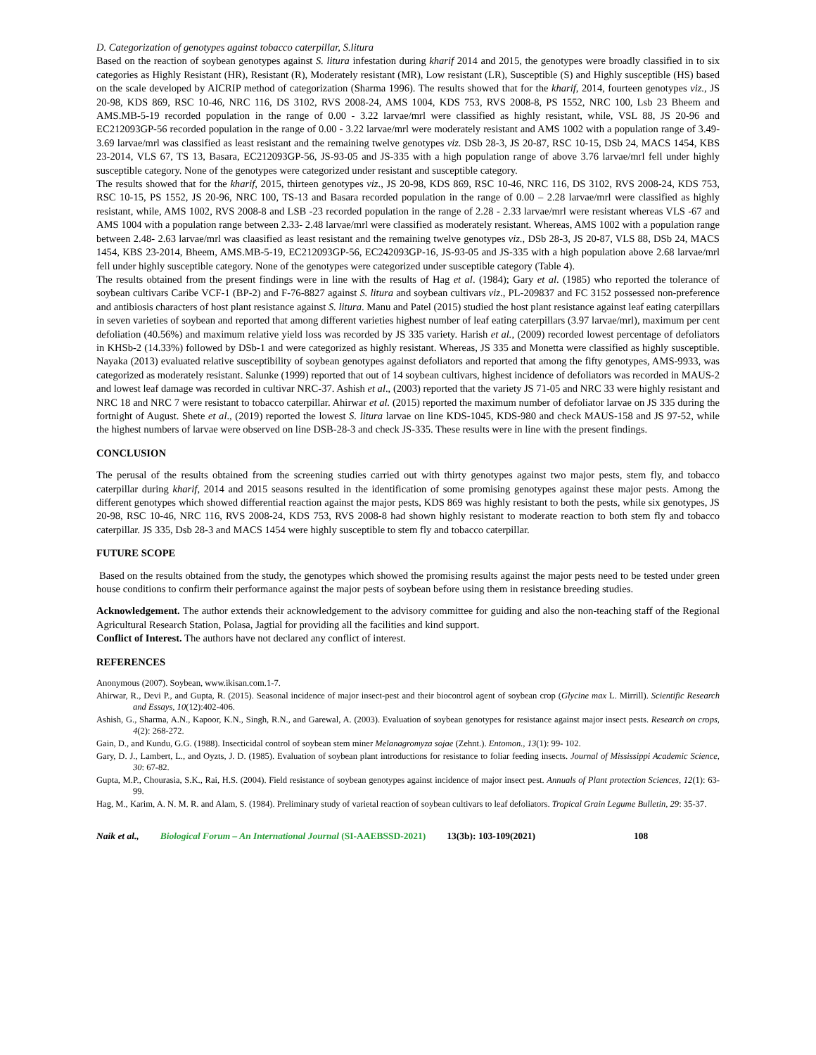D. Categorization of genotypes against tobacco caterpillar, S.litura
Based on the reaction of soybean genotypes against S. litura infestation during kharif 2014 and 2015, the genotypes were broadly classified in to six categories as Highly Resistant (HR), Resistant (R), Moderately resistant (MR), Low resistant (LR), Susceptible (S) and Highly susceptible (HS) based on the scale developed by AICRIP method of categorization (Sharma 1996). The results showed that for the kharif, 2014, fourteen genotypes viz., JS 20-98, KDS 869, RSC 10-46, NRC 116, DS 3102, RVS 2008-24, AMS 1004, KDS 753, RVS 2008-8, PS 1552, NRC 100, Lsb 23 Bheem and AMS.MB-5-19 recorded population in the range of 0.00 - 3.22 larvae/mrl were classified as highly resistant, while, VSL 88, JS 20-96 and EC212093GP-56 recorded population in the range of 0.00 - 3.22 larvae/mrl were moderately resistant and AMS 1002 with a population range of 3.49- 3.69 larvae/mrl was classified as least resistant and the remaining twelve genotypes viz. DSb 28-3, JS 20-87, RSC 10-15, DSb 24, MACS 1454, KBS 23-2014, VLS 67, TS 13, Basara, EC212093GP-56, JS-93-05 and JS-335 with a high population range of above 3.76 larvae/mrl fell under highly susceptible category. None of the genotypes were categorized under resistant and susceptible category.
The results showed that for the kharif, 2015, thirteen genotypes viz., JS 20-98, KDS 869, RSC 10-46, NRC 116, DS 3102, RVS 2008-24, KDS 753, RSC 10-15, PS 1552, JS 20-96, NRC 100, TS-13 and Basara recorded population in the range of 0.00 – 2.28 larvae/mrl were classified as highly resistant, while, AMS 1002, RVS 2008-8 and LSB -23 recorded population in the range of 2.28 - 2.33 larvae/mrl were resistant whereas VLS -67 and AMS 1004 with a population range between 2.33- 2.48 larvae/mrl were classified as moderately resistant. Whereas, AMS 1002 with a population range between 2.48- 2.63 larvae/mrl was claasified as least resistant and the remaining twelve genotypes viz., DSb 28-3, JS 20-87, VLS 88, DSb 24, MACS 1454, KBS 23-2014, Bheem, AMS.MB-5-19, EC212093GP-56, EC242093GP-16, JS-93-05 and JS-335 with a high population above 2.68 larvae/mrl fell under highly susceptible category. None of the genotypes were categorized under susceptible category (Table 4).
The results obtained from the present findings were in line with the results of Hag et al. (1984); Gary et al. (1985) who reported the tolerance of soybean cultivars Caribe VCF-1 (BP-2) and F-76-8827 against S. litura and soybean cultivars viz., PL-209837 and FC 3152 possessed non-preference and antibiosis characters of host plant resistance against S. litura. Manu and Patel (2015) studied the host plant resistance against leaf eating caterpillars in seven varieties of soybean and reported that among different varieties highest number of leaf eating caterpillars (3.97 larvae/mrl), maximum per cent defoliation (40.56%) and maximum relative yield loss was recorded by JS 335 variety. Harish et al., (2009) recorded lowest percentage of defoliators in KHSb-2 (14.33%) followed by DSb-1 and were categorized as highly resistant. Whereas, JS 335 and Monetta were classified as highly susceptible. Nayaka (2013) evaluated relative susceptibility of soybean genotypes against defoliators and reported that among the fifty genotypes, AMS-9933, was categorized as moderately resistant. Salunke (1999) reported that out of 14 soybean cultivars, highest incidence of defoliators was recorded in MAUS-2 and lowest leaf damage was recorded in cultivar NRC-37. Ashish et al., (2003) reported that the variety JS 71-05 and NRC 33 were highly resistant and NRC 18 and NRC 7 were resistant to tobacco caterpillar. Ahirwar et al. (2015) reported the maximum number of defoliator larvae on JS 335 during the fortnight of August. Shete et al., (2019) reported the lowest S. litura larvae on line KDS-1045, KDS-980 and check MAUS-158 and JS 97-52, while the highest numbers of larvae were observed on line DSB-28-3 and check JS-335. These results were in line with the present findings.
CONCLUSION
The perusal of the results obtained from the screening studies carried out with thirty genotypes against two major pests, stem fly, and tobacco caterpillar during kharif, 2014 and 2015 seasons resulted in the identification of some promising genotypes against these major pests. Among the different genotypes which showed differential reaction against the major pests, KDS 869 was highly resistant to both the pests, while six genotypes, JS 20-98, RSC 10-46, NRC 116, RVS 2008-24, KDS 753, RVS 2008-8 had shown highly resistant to moderate reaction to both stem fly and tobacco caterpillar. JS 335, Dsb 28-3 and MACS 1454 were highly susceptible to stem fly and tobacco caterpillar.
FUTURE SCOPE
Based on the results obtained from the study, the genotypes which showed the promising results against the major pests need to be tested under green house conditions to confirm their performance against the major pests of soybean before using them in resistance breeding studies.
Acknowledgement. The author extends their acknowledgement to the advisory committee for guiding and also the non-teaching staff of the Regional Agricultural Research Station, Polasa, Jagtial for providing all the facilities and kind support.
Conflict of Interest. The authors have not declared any conflict of interest.
REFERENCES
Anonymous (2007). Soybean, www.ikisan.com.1-7.
Ahirwar, R., Devi P., and Gupta, R. (2015). Seasonal incidence of major insect-pest and their biocontrol agent of soybean crop (Glycine max L. Mirrill). Scientific Research and Essays, 10(12):402-406.
Ashish, G., Sharma, A.N., Kapoor, K.N., Singh, R.N., and Garewal, A. (2003). Evaluation of soybean genotypes for resistance against major insect pests. Research on crops, 4(2): 268-272.
Gain, D., and Kundu, G.G. (1988). Insecticidal control of soybean stem miner Melanagromyza sojae (Zehnt.). Entomon., 13(1): 99- 102.
Gary, D. J., Lambert, L., and Oyzts, J. D. (1985). Evaluation of soybean plant introductions for resistance to foliar feeding insects. Journal of Mississippi Academic Science, 30: 67-82.
Gupta, M.P., Chourasia, S.K., Rai, H.S. (2004). Field resistance of soybean genotypes against incidence of major insect pest. Annuals of Plant protection Sciences, 12(1): 63-99.
Hag, M., Karim, A. N. M. R. and Alam, S. (1984). Preliminary study of varietal reaction of soybean cultivars to leaf defoliators. Tropical Grain Legume Bulletin, 29: 35-37.
Naik et al., Biological Forum – An International Journal (SI-AAEBSSD-2021) 13(3b): 103-109(2021) 108